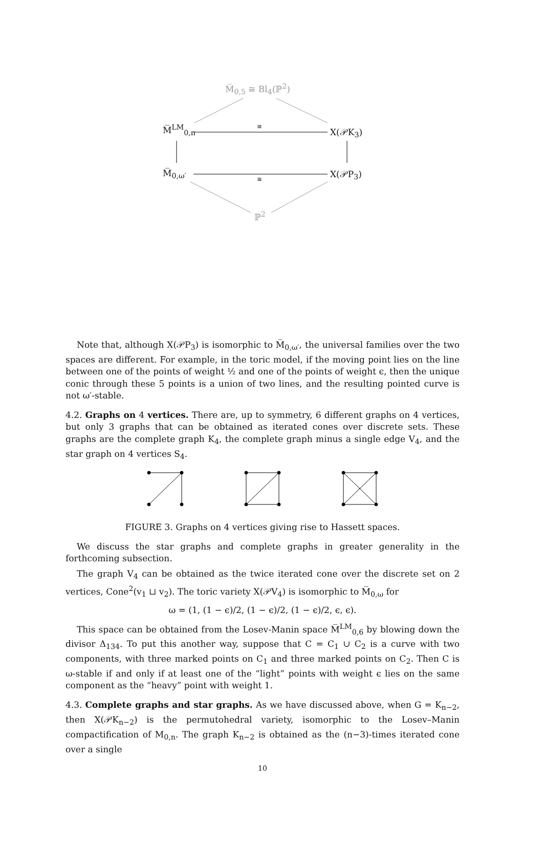M̅<sub>0,5</sub> ≅ Bl<sub>4</sub>(ℙ<sup>2</sup>)
M̅<sup>LM</sup><sub>0,n</sub> ≅ X(𝒫K<sub>3</sub>)
M̅<sub>0,ω′</sub>
≅
X(𝒫P<sub>3</sub>)
ℙ<sup>2</sup>
Note that, although X(𝒫P<sub>3</sub>) is isomorphic to M̅<sub>0,ω′</sub>, the universal families over the two spaces are different. For example, in the toric model, if the moving point lies on the line between one of the points of weight ½ and one of the points of weight ϵ, then the unique conic through these 5 points is a union of two lines, and the resulting pointed curve is not ω′-stable.
4.2. Graphs on 4 vertices. There are, up to symmetry, 6 different graphs on 4 vertices, but only 3 graphs that can be obtained as iterated cones over discrete sets. These graphs are the complete graph K<sub>4</sub>, the complete graph minus a single edge V<sub>4</sub>, and the star graph on 4 vertices S<sub>4</sub>.
FIGURE 3. Graphs on 4 vertices giving rise to Hassett spaces.
We discuss the star graphs and complete graphs in greater generality in the forthcoming subsection.
The graph V<sub>4</sub> can be obtained as the twice iterated cone over the discrete set on 2 vertices, Cone<sup>2</sup>(v<sub>1</sub> ⊔ v<sub>2</sub>). The toric variety X(𝒫V<sub>4</sub>) is isomorphic to M̅<sub>0,ω</sub> for
ω = (1, (1 − ϵ)/2, (1 − ϵ)/2, (1 − ϵ)/2, ϵ, ϵ).
This space can be obtained from the Losev-Manin space M̅<sup>LM</sup><sub>0,6</sub> by blowing down the divisor Δ<sub>134</sub>. To put this another way, suppose that C = C<sub>1</sub> ∪ C<sub>2</sub> is a curve with two components, with three marked points on C<sub>1</sub> and three marked points on C<sub>2</sub>. Then C is ω-stable if and only if at least one of the “light” points with weight ϵ lies on the same component as the “heavy” point with weight 1.
4.3. Complete graphs and star graphs. As we have discussed above, when G = K<sub>n−2</sub>, then X(𝒫K<sub>n−2</sub>) is the permutohedral variety, isomorphic to the Losev–Manin compactification of M<sub>0,n</sub>. The graph K<sub>n−2</sub> is obtained as the (n−3)-times iterated cone over a single
10